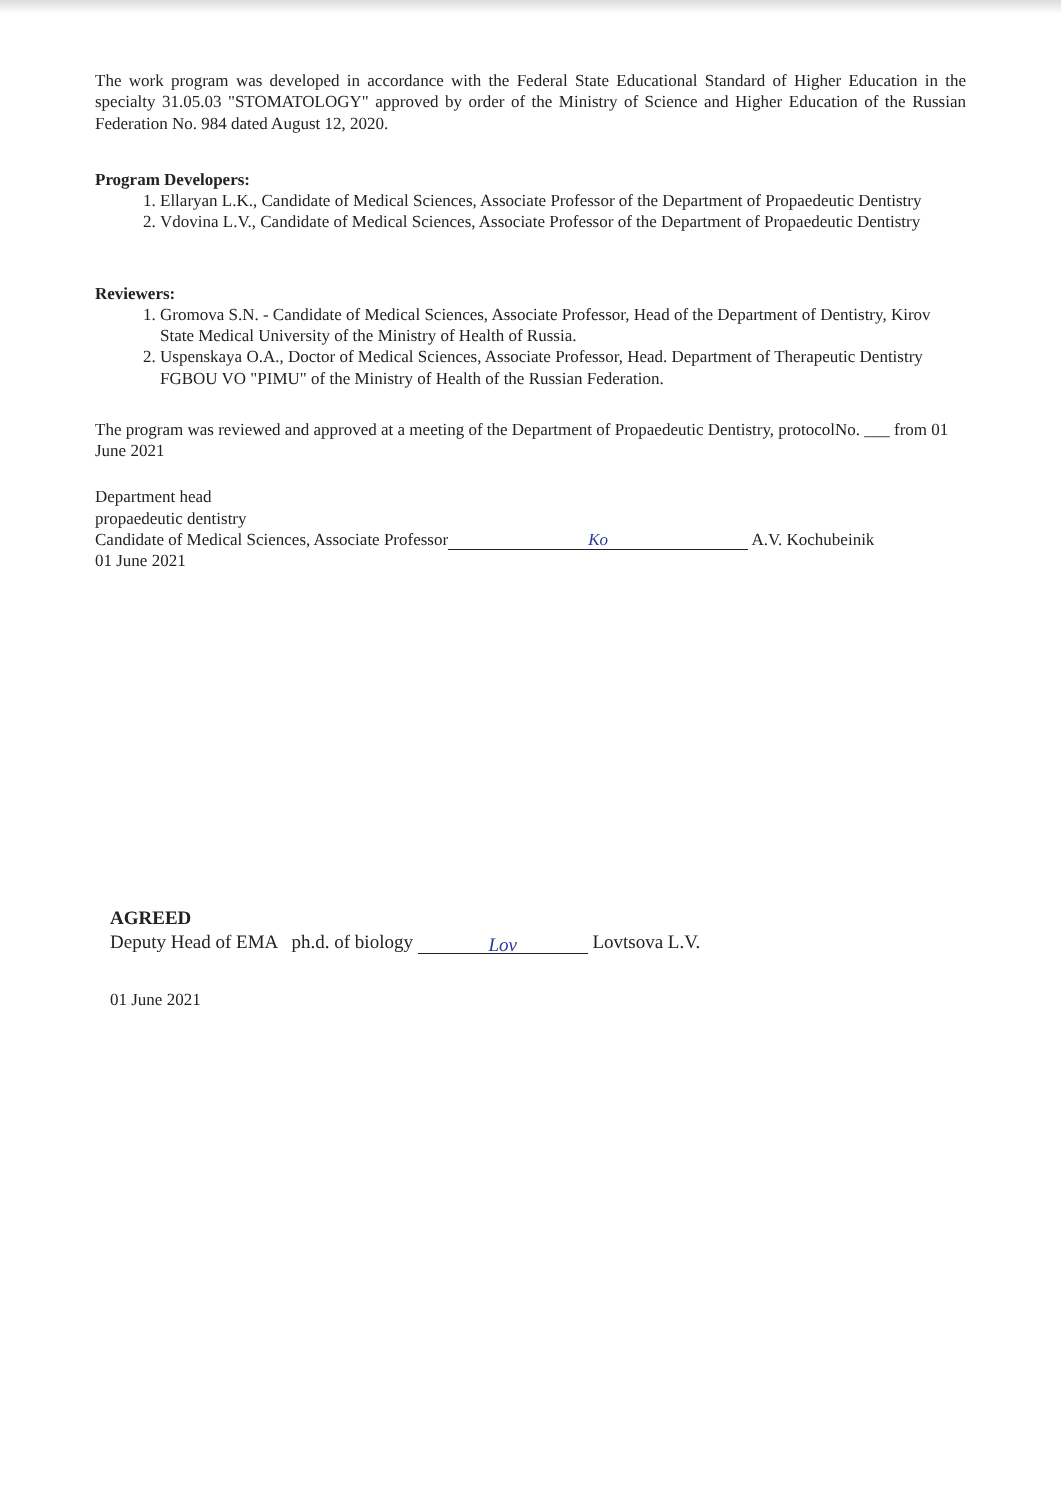The work program was developed in accordance with the Federal State Educational Standard of Higher Education in the specialty 31.05.03 "STOMATOLOGY" approved by order of the Ministry of Science and Higher Education of the Russian Federation No. 984 dated August 12, 2020.
Program Developers:
1. Ellaryan L.K., Candidate of Medical Sciences, Associate Professor of the Department of Propaedeutic Dentistry
2. Vdovina L.V., Candidate of Medical Sciences, Associate Professor of the Department of Propaedeutic Dentistry
Reviewers:
1. Gromova S.N. - Candidate of Medical Sciences, Associate Professor, Head of the Department of Dentistry, Kirov State Medical University of the Ministry of Health of Russia.
2. Uspenskaya O.A., Doctor of Medical Sciences, Associate Professor, Head. Department of Therapeutic Dentistry FGBOU VO "PIMU" of the Ministry of Health of the Russian Federation.
The program was reviewed and approved at a meeting of the Department of Propaedeutic Dentistry, protocolNo. ___ from 01 June 2021
Department head
propaedeutic dentistry
Candidate of Medical Sciences, Associate Professor Ko A.V. Kochubeinik
01 June 2021
AGREED
Deputy Head of EMA ph.d. of biology Lov Lovtsova L.V.
01 June 2021